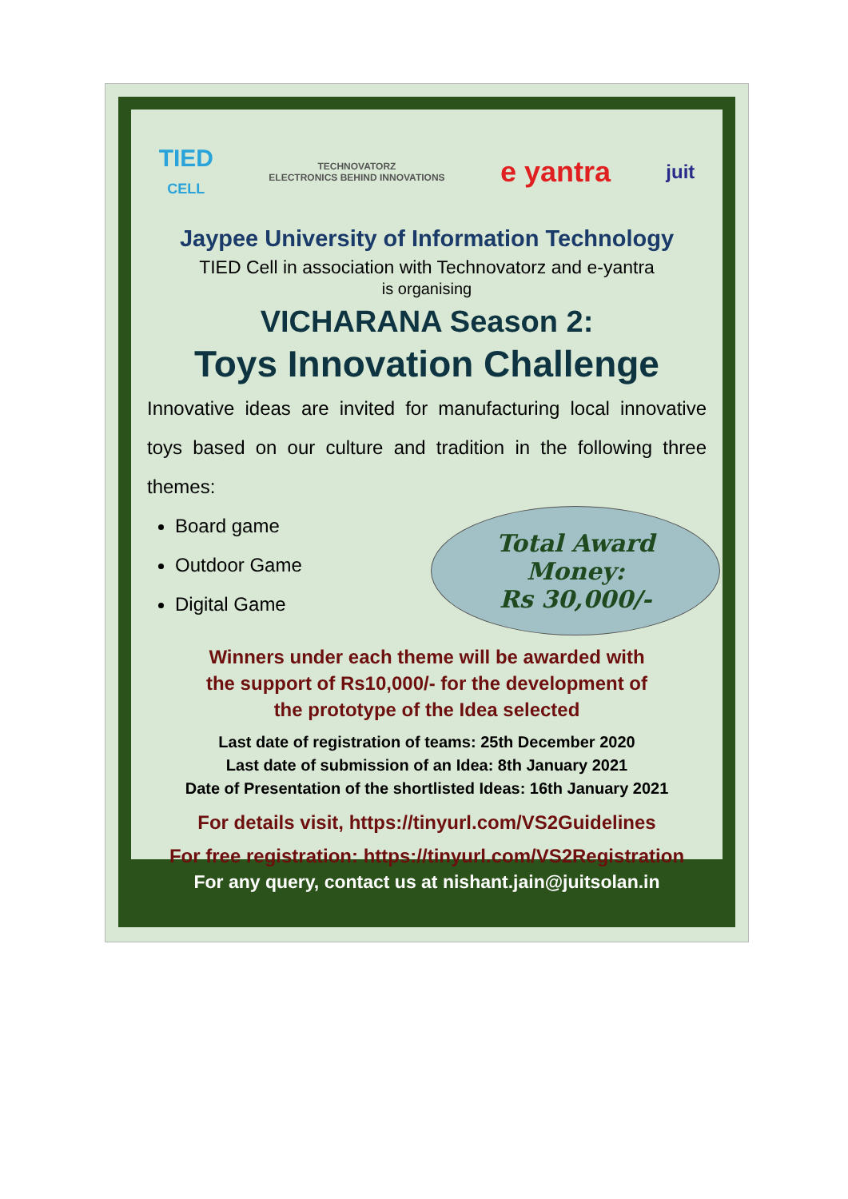TIED
CELL
TECHNOVATORZ
ELECTRONICS BEHIND INNOVATIONS
e yantra
juit
Jaypee University of Information Technology
TIED Cell in association with Technovatorz and e-yantra
is organising
VICHARANA Season 2:
Toys Innovation Challenge
Innovative ideas are invited for manufacturing local innovative toys based on our culture and tradition in the following three themes:
Board game
Outdoor Game
Digital Game
Total Award
Money:
Rs 30,000/-
Winners under each theme will be awarded with
the support of Rs10,000/- for the development of
the prototype of the Idea selected
Last date of registration of teams: 25th December 2020
Last date of submission of an Idea: 8th January 2021
Date of Presentation of the shortlisted Ideas: 16th January 2021
For details visit, https://tinyurl.com/VS2Guidelines
For free registration: https://tinyurl.com/VS2Registration
For any query, contact us at nishant.jain@juitsolan.in